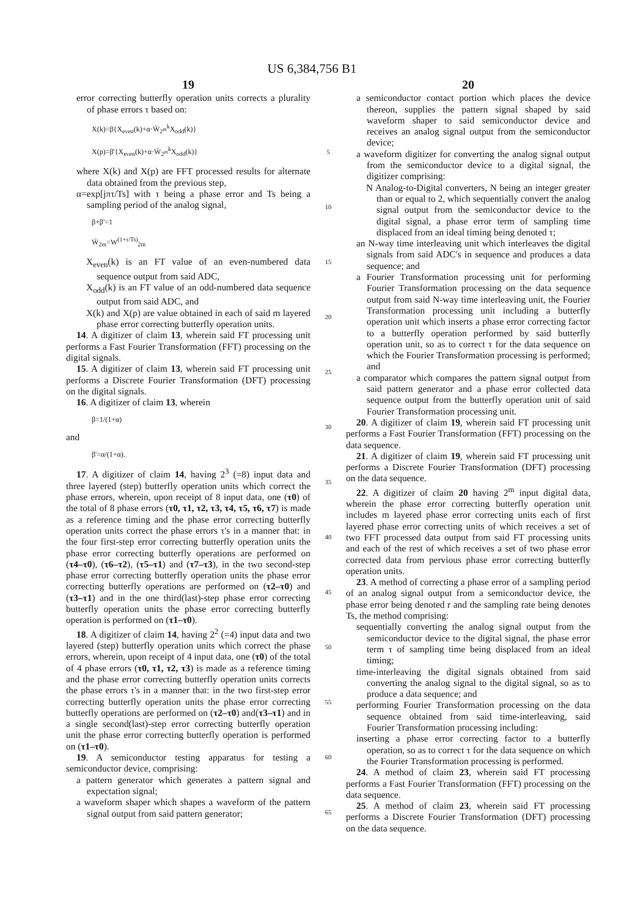US 6,384,756 B1
19
error correcting butterfly operation units corrects a plurality of phase errors τ based on:
X(k)=β{X<sub>even</sub>(k)+α·W̄<sub>2<sup>m</sup></sub><sup>k</sup>X<sub>odd</sub>(k)}
X(p)=β'{X<sub>even</sub>(k)+α·W̄<sub>2<sup>m</sup></sub><sup>k</sup>X<sub>odd</sub>(k)}
where X(k) and X(p) are FFT processed results for alternate data obtained from the previous step,
α=exp[jπτ/Ts] with τ being a phase error and Ts being a sampling period of the analog signal,
β+β'=1
W̄<sub>2m</sub>=W<sup>(1+τ/Ts)</sup><sub>2m</sub>
X<sub>even</sub>(k) is an FT value of an even-numbered data sequence output from said ADC,
X<sub>odd</sub>(k) is an FT value of an odd-numbered data sequence output from said ADC, and
X(k) and X(p) are value obtained in each of said m layered phase error correcting butterfly operation units.
14. A digitizer of claim 13, wherein said FT processing unit performs a Fast Fourier Transformation (FFT) processing on the digital signals.
15. A digitizer of claim 13, wherein said FT processing unit performs a Discrete Fourier Transformation (DFT) processing on the digital signals.
16. A digitizer of claim 13, wherein
β=1/(1+α)
and
β'=α/(1+α).
17. A digitizer of claim 14, having 2<sup>3</sup> (=8) input data and three layered (step) butterfly operation units which correct the phase errors, wherein, upon receipt of 8 input data, one (τ0) of the total of 8 phase errors (τ0, τ1, τ2, τ3, τ4, τ5, τ6, τ7) is made as a reference timing and the phase error correcting butterfly operation units correct the phase errors τ's in a manner that: in the four first-step error correcting butterfly operation units the phase error correcting butterfly operations are performed on (τ4–τ0), (τ6–τ2), (τ5–τ1) and (τ7–τ3), in the two second-step phase error correcting butterfly operation units the phase error correcting butterfly operations are performed on (τ2–τ0) and (τ3–τ1) and in the one third(last)-step phase error correcting butterfly operation units the phase error correcting butterfly operation is performed on (τ1–τ0).
18. A digitizer of claim 14, having 2<sup>2</sup> (=4) input data and two layered (step) butterfly operation units which correct the phase errors, wherein, upon receipt of 4 input data, one (τ0) of the total of 4 phase errors (τ0, τ1, τ2, τ3) is made as a reference timing and the phase error correcting butterfly operation units corrects the phase errors τ's in a manner that: in the two first-step error correcting butterfly operation units the phase error correcting butterfly operations are performed on (τ2–τ0) and(τ3–τ1) and in a single second(last)-step error correcting butterfly operation unit the phase error correcting butterfly operation is performed on (τ1–τ0).
19. A semiconductor testing apparatus for testing a semiconductor device, comprising:
a pattern generator which generates a pattern signal and expectation signal;
a waveform shaper which shapes a waveform of the pattern signal output from said pattern generator;
5
10
15
20
25
30
35
40
45
50
55
60
65
20
a semiconductor contact portion which places the device thereon, supplies the pattern signal shaped by said waveform shaper to said semiconductor device and receives an analog signal output from the semiconductor device;
a waveform digitizer for converting the analog signal output from the semiconductor device to a digital signal, the digitizer comprising:
N Analog-to-Digital converters, N being an integer greater than or equal to 2, which sequentially convert the analog signal output from the semiconductor device to the digital signal, a phase error term of sampling time displaced from an ideal timing being denoted τ;
an N-way time interleaving unit which interleaves the digital signals from said ADC's in sequence and produces a data sequence; and
a Fourier Transformation processing unit for performing Fourier Transformation processing on the data sequence output from said N-way time interleaving unit, the Fourier Transformation processing unit including a butterfly operation unit which inserts a phase error correcting factor to a butterfly operation performed by said butterfly operation unit, so as to correct τ for the data sequence on which the Fourier Transformation processing is performed; and
a comparator which compares the pattern signal output from said pattern generator and a phase error collected data sequence output from the butterfly operation unit of said Fourier Transformation processing unit.
20. A digitizer of claim 19, wherein said FT processing unit performs a Fast Fourier Transformation (FFT) processing on the data sequence.
21. A digitizer of claim 19, wherein said FT processing unit performs a Discrete Fourier Transformation (DFT) processing on the data sequence.
22. A digitizer of claim 20 having 2<sup>m</sup> input digital data, wherein the phase error correcting butterfly operation unit includes m layered phase error correcting units each of first layered phase error correcting units of which receives a set of two FFT processed data output from said FT processing units and each of the rest of which receives a set of two phase error corrected data from pervious phase error correcting butterfly operation units.
23. A method of correcting a phase error of a sampling period of an analog signal output from a semiconductor device, the phase error being denoted r and the sampling rate being denotes Ts, the method comprising:
sequentially converting the analog signal output from the semiconductor device to the digital signal, the phase error term τ of sampling time being displaced from an ideal timing;
time-interleaving the digital signals obtained from said converting the analog signal to the digital signal, so as to produce a data sequence; and
performing Fourier Transformation processing on the data sequence obtained from said time-interleaving, said Fourier Transformation processing including:
inserting a phase error correcting factor to a butterfly operation, so as to correct τ for the data sequence on which the Fourier Transformation processing is performed.
24. A method of claim 23, wherein said FT processing performs a Fast Fourier Transformation (FFT) processing on the data sequence.
25. A method of claim 23, wherein said FT processing performs a Discrete Fourier Transformation (DFT) processing on the data sequence.